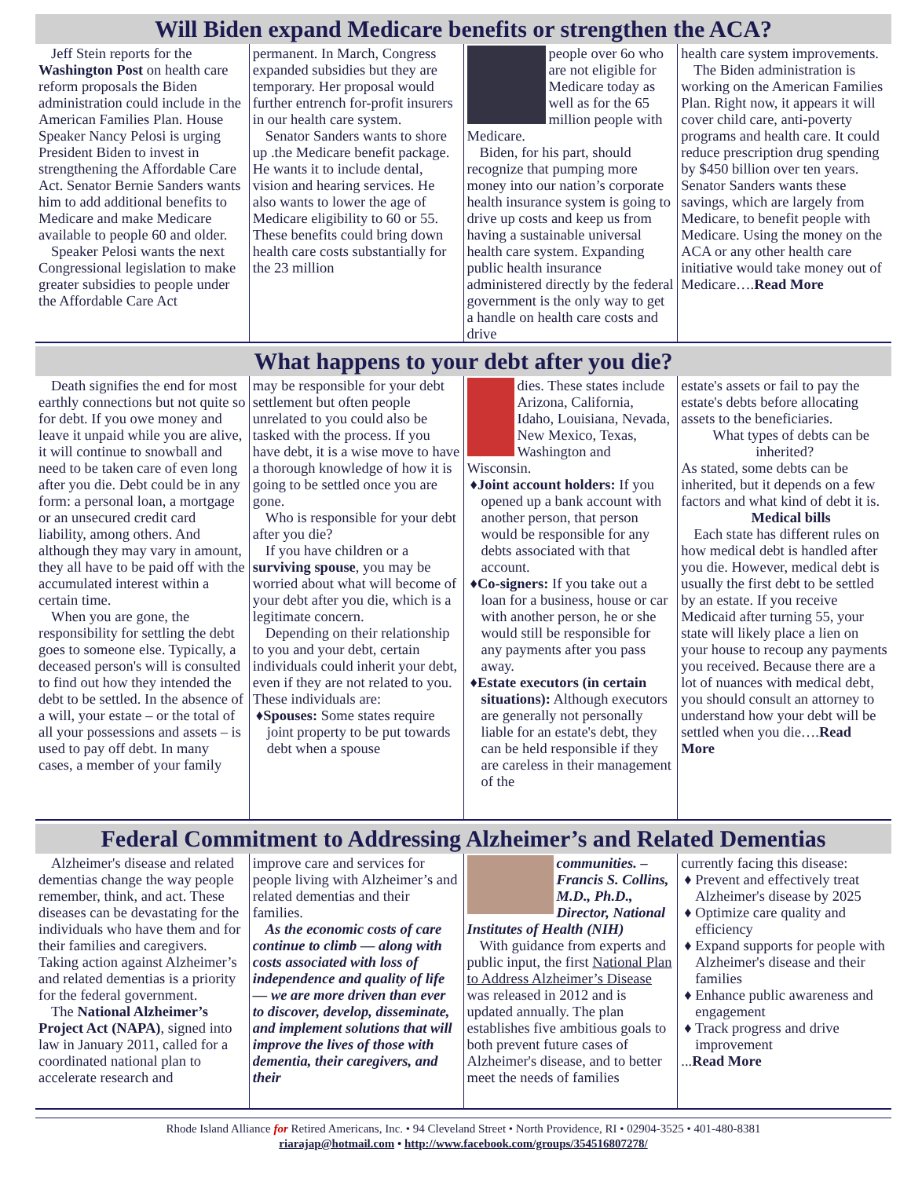Will Biden expand Medicare benefits or strengthen the ACA?
Jeff Stein reports for the Washington Post on health care reform proposals the Biden administration could include in the American Families Plan. House Speaker Nancy Pelosi is urging President Biden to invest in strengthening the Affordable Care Act. Senator Bernie Sanders wants him to add additional benefits to Medicare and make Medicare available to people 60 and older.
Speaker Pelosi wants the next Congressional legislation to make greater subsidies to people under the Affordable Care Act
permanent. In March, Congress expanded subsidies but they are temporary. Her proposal would further entrench for-profit insurers in our health care system.
Senator Sanders wants to shore up .the Medicare benefit package. He wants it to include dental, vision and hearing services. He also wants to lower the age of Medicare eligibility to 60 or 55. These benefits could bring down health care costs substantially for the 23 million
people over 6o who are not eligible for Medicare today as well as for the 65 million people with Medicare.
Biden, for his part, should recognize that pumping more money into our nation’s corporate health insurance system is going to drive up costs and keep us from having a sustainable universal health care system. Expanding public health insurance administered directly by the federal government is the only way to get a handle on health care costs and drive
health care system improvements.
The Biden administration is working on the American Families Plan. Right now, it appears it will cover child care, anti-poverty programs and health care. It could reduce prescription drug spending by $450 billion over ten years. Senator Sanders wants these savings, which are largely from Medicare, to benefit people with Medicare. Using the money on the ACA or any other health care initiative would take money out of Medicare….Read More
What happens to your debt after you die?
Death signifies the end for most earthly connections but not quite so for debt. If you owe money and leave it unpaid while you are alive, it will continue to snowball and need to be taken care of even long after you die. Debt could be in any form: a personal loan, a mortgage or an unsecured credit card liability, among others. And although they may vary in amount, they all have to be paid off with the accumulated interest within a certain time.
When you are gone, the responsibility for settling the debt goes to someone else. Typically, a deceased person's will is consulted to find out how they intended the debt to be settled. In the absence of a will, your estate – or the total of all your possessions and assets – is used to pay off debt. In many cases, a member of your family
may be responsible for your debt settlement but often people unrelated to you could also be tasked with the process. If you have debt, it is a wise move to have a thorough knowledge of how it is going to be settled once you are gone.
Who is responsible for your debt after you die?
If you have children or a surviving spouse, you may be worried about what will become of your debt after you die, which is a legitimate concern.
Depending on their relationship to you and your debt, certain individuals could inherit your debt, even if they are not related to you. These individuals are:
♦Spouses: Some states require joint property to be put towards debt when a spouse
dies. These states include Arizona, California, Idaho, Louisiana, Nevada, New Mexico, Texas, Washington and Wisconsin.
♦Joint account holders: If you opened up a bank account with another person, that person would be responsible for any debts associated with that account.
♦Co-signers: If you take out a loan for a business, house or car with another person, he or she would still be responsible for any payments after you pass away.
♦Estate executors (in certain situations): Although executors are generally not personally liable for an estate's debt, they can be held responsible if they are careless in their management of the
estate's assets or fail to pay the estate's debts before allocating assets to the beneficiaries.
What types of debts can be inherited?
As stated, some debts can be inherited, but it depends on a few factors and what kind of debt it is.
Medical bills
Each state has different rules on how medical debt is handled after you die. However, medical debt is usually the first debt to be settled by an estate. If you receive Medicaid after turning 55, your state will likely place a lien on your house to recoup any payments you received. Because there are a lot of nuances with medical debt, you should consult an attorney to understand how your debt will be settled when you die….Read More
Federal Commitment to Addressing Alzheimer’s and Related Dementias
Alzheimer's disease and related dementias change the way people remember, think, and act. These diseases can be devastating for the individuals who have them and for their families and caregivers. Taking action against Alzheimer’s and related dementias is a priority for the federal government.
The National Alzheimer’s Project Act (NAPA), signed into law in January 2011, called for a coordinated national plan to accelerate research and
improve care and services for people living with Alzheimer’s and related dementias and their families.
As the economic costs of care continue to climb — along with costs associated with loss of independence and quality of life — we are more driven than ever to discover, develop, disseminate, and implement solutions that will improve the lives of those with dementia, their caregivers, and their
communities. – Francis S. Collins, M.D., Ph.D., Director, National Institutes of Health (NIH)
With guidance from experts and public input, the first National Plan to Address Alzheimer’s Disease was released in 2012 and is updated annually. The plan establishes five ambitious goals to both prevent future cases of Alzheimer's disease, and to better meet the needs of families
currently facing this disease:
♦ Prevent and effectively treat Alzheimer's disease by 2025
♦ Optimize care quality and efficiency
♦ Expand supports for people with Alzheimer's disease and their families
♦ Enhance public awareness and engagement
♦ Track progress and drive improvement
...Read More
Rhode Island Alliance for Retired Americans, Inc. • 94 Cleveland Street • North Providence, RI • 02904-3525 • 401-480-8381
riarajap@hotmail.com • http://www.facebook.com/groups/354516807278/